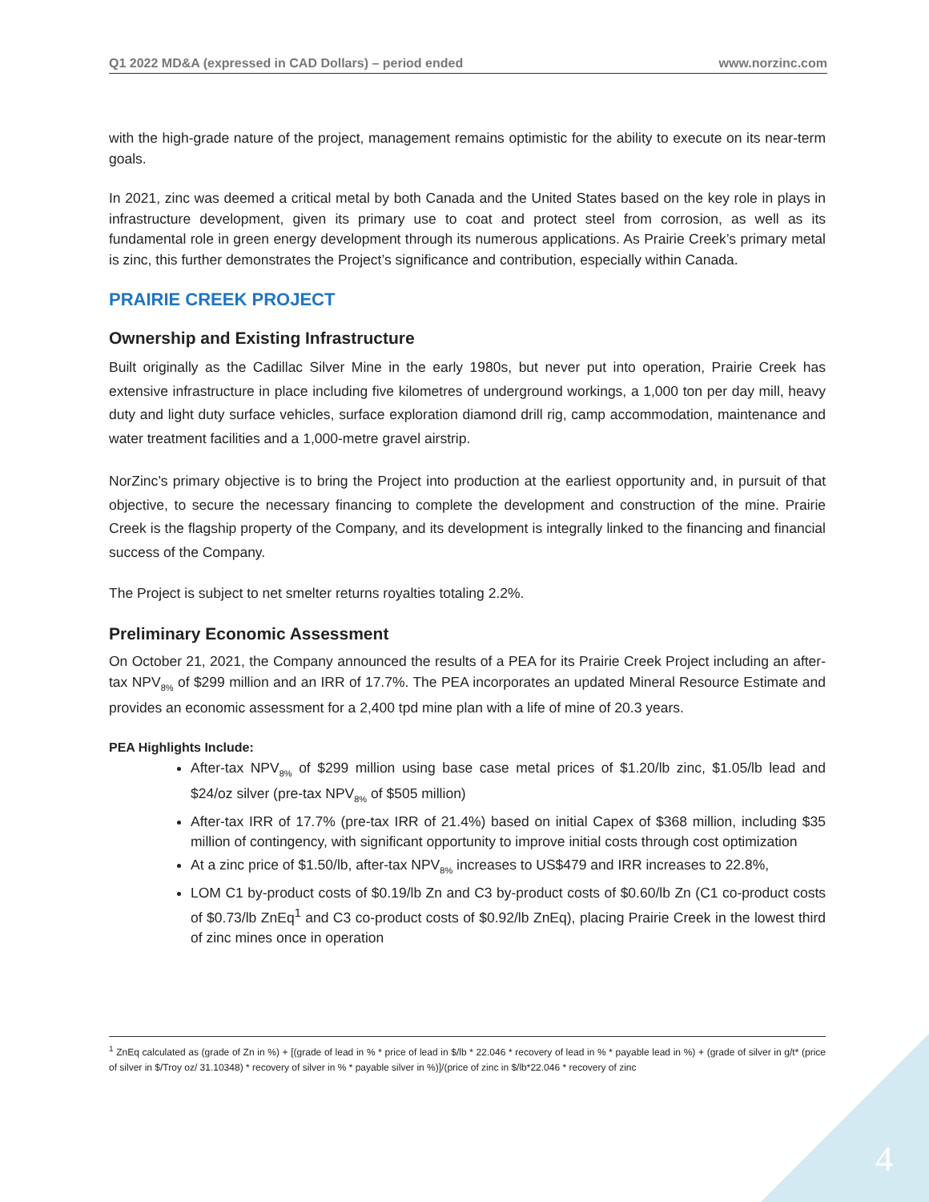Q1 2022 MD&A (expressed in CAD Dollars) – period ended www.norzinc.com
with the high-grade nature of the project, management remains optimistic for the ability to execute on its near-term goals.
In 2021, zinc was deemed a critical metal by both Canada and the United States based on the key role in plays in infrastructure development, given its primary use to coat and protect steel from corrosion, as well as its fundamental role in green energy development through its numerous applications. As Prairie Creek’s primary metal is zinc, this further demonstrates the Project’s significance and contribution, especially within Canada.
PRAIRIE CREEK PROJECT
Ownership and Existing Infrastructure
Built originally as the Cadillac Silver Mine in the early 1980s, but never put into operation, Prairie Creek has extensive infrastructure in place including five kilometres of underground workings, a 1,000 ton per day mill, heavy duty and light duty surface vehicles, surface exploration diamond drill rig, camp accommodation, maintenance and water treatment facilities and a 1,000-metre gravel airstrip.
NorZinc’s primary objective is to bring the Project into production at the earliest opportunity and, in pursuit of that objective, to secure the necessary financing to complete the development and construction of the mine. Prairie Creek is the flagship property of the Company, and its development is integrally linked to the financing and financial success of the Company.
The Project is subject to net smelter returns royalties totaling 2.2%.
Preliminary Economic Assessment
On October 21, 2021, the Company announced the results of a PEA for its Prairie Creek Project including an after-tax NPV<sub>8%</sub> of $299 million and an IRR of 17.7%. The PEA incorporates an updated Mineral Resource Estimate and provides an economic assessment for a 2,400 tpd mine plan with a life of mine of 20.3 years.
PEA Highlights Include:
After-tax NPV<sub>8%</sub> of $299 million using base case metal prices of $1.20/lb zinc, $1.05/lb lead and $24/oz silver (pre-tax NPV<sub>8%</sub> of $505 million)
After-tax IRR of 17.7% (pre-tax IRR of 21.4%) based on initial Capex of $368 million, including $35 million of contingency, with significant opportunity to improve initial costs through cost optimization
At a zinc price of $1.50/lb, after-tax NPV<sub>8%</sub> increases to US$479 and IRR increases to 22.8%,
LOM C1 by-product costs of $0.19/lb Zn and C3 by-product costs of $0.60/lb Zn (C1 co-product costs of $0.73/lb ZnEq<sup>1</sup> and C3 co-product costs of $0.92/lb ZnEq), placing Prairie Creek in the lowest third of zinc mines once in operation
<sup>1</sup> ZnEq calculated as (grade of Zn in %) + [(grade of lead in % * price of lead in $/lb * 22.046 * recovery of lead in % * payable lead in %) + (grade of silver in g/t* (price of silver in $/Troy oz/ 31.10348) * recovery of silver in % * payable silver in %)]/(price of zinc in $/lb*22.046 * recovery of zinc
4